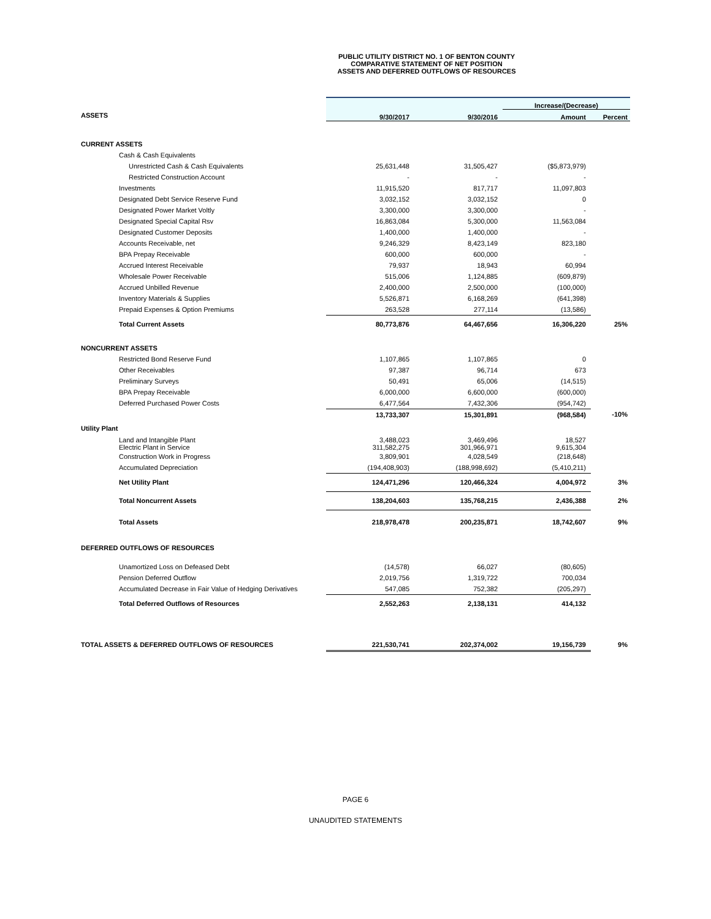PUBLIC UTILITY DISTRICT NO. 1 OF BENTON COUNTY
COMPARATIVE STATEMENT OF NET POSITION
ASSETS AND DEFERRED OUTFLOWS OF RESOURCES
| | | | Increase/(Decrease) | |
| ASSETS | 9/30/2017 | 9/30/2016 | Amount | Percent |
| CURRENT ASSETS | | | | |
| Cash & Cash Equivalents | | | | |
| Unrestricted Cash & Cash Equivalents | 25,631,448 | 31,505,427 | ($5,873,979) | |
| Restricted Construction Account | - | - | - | |
| Investments | 11,915,520 | 817,717 | 11,097,803 | |
| Designated Debt Service Reserve Fund | 3,032,152 | 3,032,152 | 0 | |
| Designated Power Market Voltly | 3,300,000 | 3,300,000 | - | |
| Designated Special Capital Rsv | 16,863,084 | 5,300,000 | 11,563,084 | |
| Designated Customer Deposits | 1,400,000 | 1,400,000 | - | |
| Accounts Receivable, net | 9,246,329 | 8,423,149 | 823,180 | |
| BPA Prepay Receivable | 600,000 | 600,000 | - | |
| Accrued Interest Receivable | 79,937 | 18,943 | 60,994 | |
| Wholesale Power Receivable | 515,006 | 1,124,885 | (609,879) | |
| Accrued Unbilled Revenue | 2,400,000 | 2,500,000 | (100,000) | |
| Inventory Materials & Supplies | 5,526,871 | 6,168,269 | (641,398) | |
| Prepaid Expenses & Option Premiums | 263,528 | 277,114 | (13,586) | |
| Total Current Assets | 80,773,876 | 64,467,656 | 16,306,220 | 25% |
| NONCURRENT ASSETS | | | | |
| Restricted Bond Reserve Fund | 1,107,865 | 1,107,865 | 0 | |
| Other Receivables | 97,387 | 96,714 | 673 | |
| Preliminary Surveys | 50,491 | 65,006 | (14,515) | |
| BPA Prepay Receivable | 6,000,000 | 6,600,000 | (600,000) | |
| Deferred Purchased Power Costs | 6,477,564 | 7,432,306 | (954,742) | |
| | 13,733,307 | 15,301,891 | (968,584) | -10% |
| Utility Plant | | | | |
| Land and Intangible Plant Electric Plant in Service | 3,488,023 311,582,275 | 3,469,496 301,966,971 | 18,527 9,615,304 | |
| Construction Work in Progress | 3,809,901 | 4,028,549 | (218,648) | |
| Accumulated Depreciation | (194,408,903) | (188,998,692) | (5,410,211) | |
| Net Utility Plant | 124,471,296 | 120,466,324 | 4,004,972 | 3% |
| Total Noncurrent Assets | 138,204,603 | 135,768,215 | 2,436,388 | 2% |
| Total Assets | 218,978,478 | 200,235,871 | 18,742,607 | 9% |
| DEFERRED OUTFLOWS OF RESOURCES | | | | |
| Unamortized Loss on Defeased Debt | (14,578) | 66,027 | (80,605) | |
| Pension Deferred Outflow | 2,019,756 | 1,319,722 | 700,034 | |
| Accumulated Decrease in Fair Value of Hedging Derivatives | 547,085 | 752,382 | (205,297) | |
| Total Deferred Outflows of Resources | 2,552,263 | 2,138,131 | 414,132 | |
| TOTAL ASSETS & DEFERRED OUTFLOWS OF RESOURCES | 221,530,741 | 202,374,002 | 19,156,739 | 9% |
PAGE 6
UNAUDITED STATEMENTS